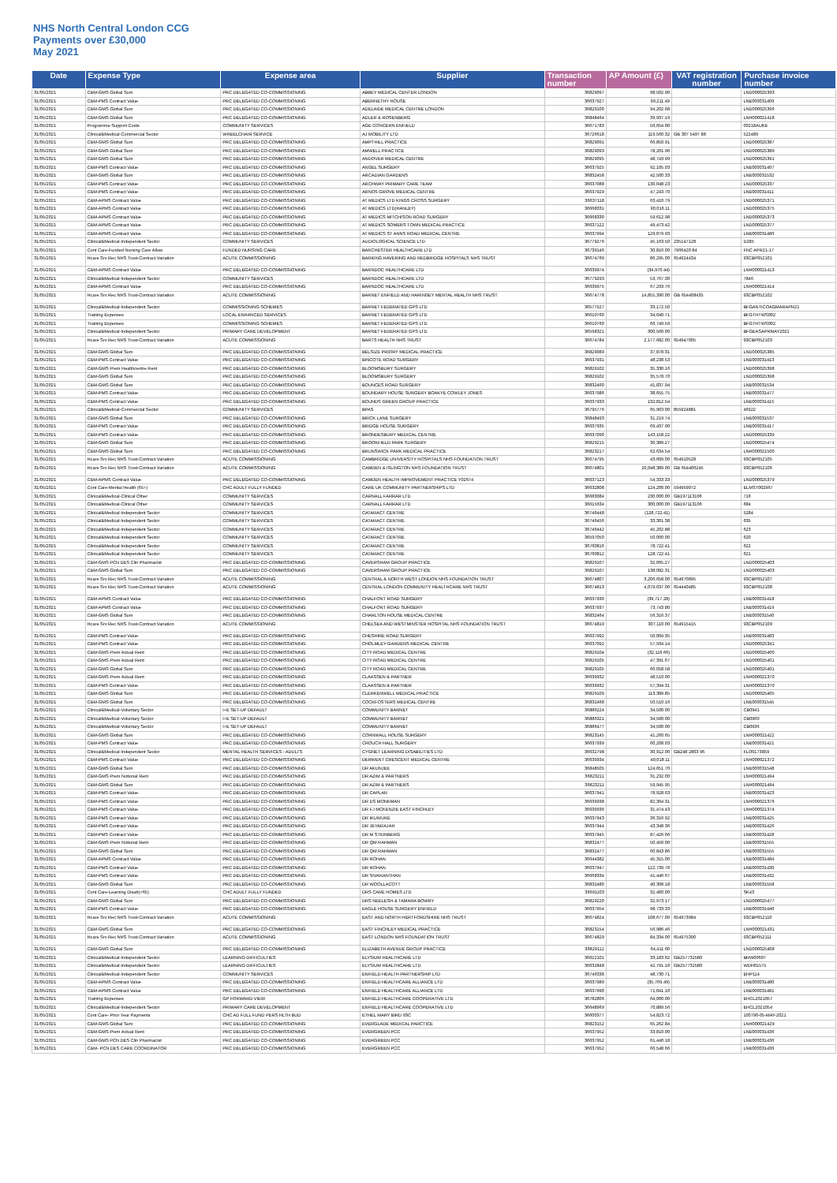NHS North Central London CCG
Payments over £30,000
May 2021
| Date | Expense Type | Expense area | Supplier | Transaction number | AP Amount (£) | VAT registration number | Purchase invoice number |
| --- | --- | --- | --- | --- | --- | --- | --- |
| 31/05/2021 | C&M-GMS Global Sum | PRC DELEGATED CO-COMMISSIONING | ABBEY MEDICAL CENTER LONDON | 36829097 | 98,502.90 | | LND000025393 |
| 31/05/2021 | C&M-PMS Contract Value | PRC DELEGATED CO-COMMISSIONING | ABERNETHY HOUSE | 36637927 | 99,211.49 | | LNE000031409 |
| 31/05/2021 | C&M-GMS Global Sum | PRC DELEGATED CO-COMMISSIONING | ADELAIDE MEDICAL CENTRE LONDON | 36829100 | 94,202.68 | | LND000025396 |
| 31/05/2021 | C&M-GMS Global Sum | PRC DELEGATED CO-COMMISSIONING | ADLER & ROSENBERG | 36848464 | 39,937.19 | | LNH000021418 |
| 31/05/2021 | Programme Support Costs | COMMUNITY SERVICES | AGE CONCERN ENFIELD | 36671783 | 56,654.00 | | 00218AUKE |
| 31/05/2021 | Clinical&Medical-Commercial Sector | WHEELCHAIR SERVICE | AJ MOBILITY LTD | 36726618 | 119,560.32 | GB 307 5497 88 | 522489 |
| 31/05/2021 | C&M-GMS Global Sum | PRC DELEGATED CO-COMMISSIONING | AMPTHILL PRACTICE | 36829091 | 66,850.91 | | LND000025387 |
| 31/05/2021 | C&M-GMS Global Sum | PRC DELEGATED CO-COMMISSIONING | AMWELL PRACTICE | 36829093 | 78,201.96 | | LND000025389 |
| 31/05/2021 | C&M-GMS Global Sum | PRC DELEGATED CO-COMMISSIONING | ANDOVER MEDICAL CENTRE | 36829095 | 48,743.99 | | LND000025391 |
| 31/05/2021 | C&M-PMS Contract Value | PRC DELEGATED CO-COMMISSIONING | ANGEL SURGERY | 36637925 | 92,105.03 | | LNE000031407 |
| 31/05/2021 | C&M-GMS Global Sum | PRC DELEGATED CO-COMMISSIONING | ARCADIAN GARDENS | 36832458 | 42,500.33 | | LNE000031532 |
| 31/05/2021 | C&M-PMS Contract Value | PRC DELEGATED CO-COMMISSIONING | ARCHWAY PRIMARY CARE TEAM | 36637088 | 130,048.23 | | LND000025337 |
| 31/05/2021 | C&M-PMS Contract Value | PRC DELEGATED CO-COMMISSIONING | ARNOS GROVE MEDICAL CENTRE | 36637929 | 47,243.70 | | LNE000031411 |
| 31/05/2021 | C&M-APMS Contract Value | PRC DELEGATED CO-COMMISSIONING | AT MEDICS LTD KINGS CROSS SURGERY | 36637118 | 63,410.79 | | LND000025371 |
| 31/05/2021 | C&M-APMS Contract Value | PRC DELEGATED CO-COMMISSIONING | AT MEDICS LTD(HANLEY) | 36668331 | 90,016.11 | | LND000025375 |
| 31/05/2021 | C&M-APMS Contract Value | PRC DELEGATED CO-COMMISSIONING | AT MEDICS MITCHISON ROAD SURGERY | 36668330 | 59,612.98 | | LND000025373 |
| 31/05/2021 | C&M-APMS Contract Value | PRC DELEGATED CO-COMMISSIONING | AT MEDICS SOMERS TOWN MEDICAL PRACTICE | 36637122 | 49,473.42 | | LND000025377 |
| 31/05/2021 | C&M-APMS Contract Value | PRC DELEGATED CO-COMMISSIONING | AT MEDICS ST ANNS ROAD MEDICAL CENTRE | 36637994 | 129,079.93 | | LNE000031486 |
| 31/05/2021 | Clinical&Medical-Independent Sector | COMMUNITY SERVICES | AUDIOLOGICAL SCIENCE LTD | 36779276 | 45,163.50 | 235147128 | D285 |
| 31/05/2021 | Cont Care-Funded Nursing Care Allow | FUNDED NURSING CARE | BARCHESTER HEALTHCARE LTD | 36739146 | 30,816.00 | 7966420 84 | FNC APR21-17 |
| 31/05/2021 | Hcare Srv Rec NHS Trust-Contract Variation | ACUTE COMMISSIONING | BARKING HAVERING AND REDBRIDGE HOSPITALS NHS TRUST | 36674769 | 86,295.00 | 654924434 | 93CBP052101 |
| 31/05/2021 | C&M-APMS Contract Value | PRC DELEGATED CO-COMMISSIONING | BARNDOC HEALTHCARE LTD | 36639974 | (34,970.44) | | LNH000021413 |
| 31/05/2021 | Clinical&Medical-Independent Sector | COMMUNITY SERVICES | BARNDOC HEALTHCARE LTD | 36779293 | 53,767.30 | | 7846 |
| 31/05/2021 | C&M-APMS Contract Value | PRC DELEGATED CO-COMMISSIONING | BARNDOC HEALTHCARE LTD | 36639975 | 67,293.76 | | LNH000021414 |
| 31/05/2021 | Hcare Srv Rec NHS Trust-Contract Variation | ACUTE COMMISSIONING | BARNET ENFIELD AND HARINGEY MENTAL HEALTH NHS TRUST | 36674778 | 14,855,390.00 | GB 654408435 | 93CBP052102 |
| 31/05/2021 | Clinical&Medical-Independent Sector | COMMISSIONING SCHEMES | BARNET FEDERATED GPS LTD | 36577527 | 33,172.50 | | BFGANTICOAGMARAPR21 |
| 31/05/2021 | Training Expenses | LOCAL ENHANCED SERVICES | BARNET FEDERATED GPS LTD | 36610760 | 34,640.71 | | BFGTHTWS002 |
| 31/05/2021 | Training Expenses | COMMISSIONING SCHEMES | BARNET FEDERATED GPS LTD | 36610760 | 66,749.59 | | BFGTHTWS002 |
| 31/05/2021 | Clinical&Medical-Independent Sector | PRIMARY CARE DEVELOPMENT | BARNET FEDERATED GPS LTD | 36598321 | 300,560.00 | | BFGEASAPRMAY2021 |
| 31/05/2021 | Hcare Srv Rec NHS Trust-Contract Variation | ACUTE COMMISSIONING | BARTS HEALTH NHS TRUST | 36674784 | 2,177,682.00 | 654947005 | 93CBP052103 |
| 31/05/2021 | C&M-GMS Global Sum | PRC DELEGATED CO-COMMISSIONING | BELSIZE PRIORY MEDICAL PRACTICE | 36829089 | 37,878.31 | | LND000025385 |
| 31/05/2021 | C&M-PMS Contract Value | PRC DELEGATED CO-COMMISSIONING | BINCOTE ROAD SURGERY | 36637931 | 48,238.53 | | LNE000031413 |
| 31/05/2021 | C&M-GMS Prem Healthcentre Rent | PRC DELEGATED CO-COMMISSIONING | BLOOMSBURY SURGERY | 36829102 | 35,330.16 | | LND000025398 |
| 31/05/2021 | C&M-GMS Global Sum | PRC DELEGATED CO-COMMISSIONING | BLOOMSBURY SURGERY | 36829102 | 35,578.70 | | LND000025398 |
| 31/05/2021 | C&M-GMS Global Sum | PRC DELEGATED CO-COMMISSIONING | BOUNCES ROAD SURGERY | 36832460 | 41,837.94 | | LNE000031534 |
| 31/05/2021 | C&M-PMS Contract Value | PRC DELEGATED CO-COMMISSIONING | BOUNDARY HOUSE SURGERY BOAKYE COWLEY JONES | 36637986 | 38,655.75 | | LNE000031477 |
| 31/05/2021 | C&M-PMS Contract Value | PRC DELEGATED CO-COMMISSIONING | BOUNDS GREEN GROUP PRACTICE | 36637933 | 132,812.54 | | LNE000031415 |
| 31/05/2021 | Clinical&Medical-Commercial Sector | COMMUNITY SERVICES | BPAS | 36795776 | 65,963.00 | 855924881 | 46922 |
| 31/05/2021 | C&M-GMS Global Sum | PRC DELEGATED CO-COMMISSIONING | BRICK LANE SURGERY | 36848493 | 31,219.74 | | LNE000031537 |
| 31/05/2021 | C&M-PMS Contract Value | PRC DELEGATED CO-COMMISSIONING | BRIDGE HOUSE SURGERY | 36637935 | 69,437.90 | | LNE000031417 |
| 31/05/2021 | C&M-PMS Contract Value | PRC DELEGATED CO-COMMISSIONING | BRONDESBURY MEDICAL CENTRE | 36637090 | 143,158.22 | | LND000025339 |
| 31/05/2021 | C&M-GMS Global Sum | PRC DELEGATED CO-COMMISSIONING | BROOKFIELD PARK SURGERY | 36829215 | 30,389.27 | | LND000025474 |
| 31/05/2021 | C&M-GMS Global Sum | PRC DELEGATED CO-COMMISSIONING | BRUNSWICK PARK MEDICAL PRACTICE | 36823217 | 62,634.54 | | LNH000021500 |
| 31/05/2021 | Hcare Srv Rec NHS Trust-Contract Variation | ACUTE COMMISSIONING | CAMBRIDGE UNIVERSITY HOSPITALS NHS FOUNDATION TRUST | 36674795 | 43,609.00 | 654910528 | 93CBP052105 |
| 31/05/2021 | Hcare Srv Rec NHS Trust-Contract Variation | ACUTE COMMISSIONING | CAMDEN & ISLINGTON NHS FOUNDATION TRUST | 36674801 | 10,048,389.00 | GB 654406245 | 93CBP052106 |
| 31/05/2021 | C&M-APMS Contract Value | PRC DELEGATED CO-COMMISSIONING | CAMDEN HEALTH IMPROVEMENT PRACTICE Y02674 | 36637123 | 54,333.33 | | LND000025379 |
| 31/05/2021 | Cont Care-Mental Health (65+) | CHC ADULT FULLY FUNDED | CARE UK COMMUNITY PARTNERSHIPS LTD | 36632808 | 124,200.00 | 594959072 | ELMST002967 |
| 31/05/2021 | Clinical&Medical-Clinical Other | COMMUNITY SERVICES | CARNALL FARRAR LTD | 36683084 | 230,000.00 | GB197113106 | 716 |
| 31/05/2021 | Clinical&Medical-Clinical Other | COMMUNITY SERVICES | CARNALL FARRAR LTD | 36615634 | 300,000.00 | GB197113106 | 684 |
| 31/05/2021 | Clinical&Medical-Independent Sector | COMMUNITY SERVICES | CATARACT CENTRE | 36746448 | (128,722.41) | | 5284 |
| 31/05/2021 | Clinical&Medical-Independent Sector | COMMUNITY SERVICES | CATARACT CENTRE | 36746456 | 33,301.38 | | 635 |
| 31/05/2021 | Clinical&Medical-Independent Sector | COMMUNITY SERVICES | CATARACT CENTRE | 36746442 | 45,202.88 | | 623 |
| 31/05/2021 | Clinical&Medical-Independent Sector | COMMUNITY SERVICES | CATARACT CENTRE | 36597050 | 50,000.00 | | 620 |
| 31/05/2021 | Clinical&Medical-Independent Sector | COMMUNITY SERVICES | CATARACT CENTRE | 36760816 | 78,722.41 | | 622 |
| 31/05/2021 | Clinical&Medical-Independent Sector | COMMUNITY SERVICES | CATARACT CENTRE | 36760812 | 128,722.41 | | 621 |
| 31/05/2021 | C&M-GMS PCN DES Clin Pharmacist | PRC DELEGATED CO-COMMISSIONING | CAVERSHAM GROUP PRACTICE | 36829107 | 32,065.27 | | LND000025403 |
| 31/05/2021 | C&M-GMS Global Sum | PRC DELEGATED CO-COMMISSIONING | CAVERSHAM GROUP PRACTICE | 36829107 | 138,082.31 | | LND000025403 |
| 31/05/2021 | Hcare Srv Rec NHS Trust-Contract Variation | ACUTE COMMISSIONING | CENTRAL & NORTH WEST LONDON NHS FOUNDATION TRUST | 36674807 | 3,206,658.00 | 654970895 | 93CBP052107 |
| 31/05/2021 | Hcare Srv Rec NHS Trust-Contract Variation | ACUTE COMMISSIONING | CENTRAL LONDON COMMUNITY HEALTHCARE NHS TRUST | 36674813 | 4,079,637.00 | 654440485 | 93CBP052108 |
| 31/05/2021 | C&M-APMS Contract Value | PRC DELEGATED CO-COMMISSIONING | CHALFONT ROAD SURGERY | 36637936 | (39,717.28) | | LNE000031418 |
| 31/05/2021 | C&M-APMS Contract Value | PRC DELEGATED CO-COMMISSIONING | CHALFONT ROAD SURGERY | 36637937 | 73,743.80 | | LNE000031419 |
| 31/05/2021 | C&M-GMS Global Sum | PRC DELEGATED CO-COMMISSIONING | CHARLTON HOUSE MEDICAL CENTRE | 36832464 | 56,316.37 | | LNE000031540 |
| 31/05/2021 | Hcare Srv Rec NHS Trust-Contract Variation | ACUTE COMMISSIONING | CHELSEA AND WESTMINSTER HOSPITAL NHS FOUNDATION TRUST | 36674819 | 307,110.00 | 654915415 | 93CBP052109 |
| 31/05/2021 | C&M-PMS Contract Value | PRC DELEGATED CO-COMMISSIONING | CHESHIRE ROAD SURGERY | 36637992 | 50,004.35 | | LNE000031483 |
| 31/05/2021 | C&M-PMS Contract Value | PRC DELEGATED CO-COMMISSIONING | CHOLMLEY GARDENS MEDICAL CENTRE | 36637092 | 57,504.14 | | LND000025341 |
| 31/05/2021 | C&M-GMS Prem Actual Rent | PRC DELEGATED CO-COMMISSIONING | CITY ROAD MEDICAL CENTRE | 36829104 | (32,116.66) | | LND000025400 |
| 31/05/2021 | C&M-GMS Prem Actual Rent | PRC DELEGATED CO-COMMISSIONING | CITY ROAD MEDICAL CENTRE | 36829105 | 47,391.67 | | LND000025401 |
| 31/05/2021 | C&M-GMS Global Sum | PRC DELEGATED CO-COMMISSIONING | CITY ROAD MEDICAL CENTRE | 36829105 | 66,058.58 | | LND000025401 |
| 31/05/2021 | C&M-GMS Prem Actual Rent | PRC DELEGATED CO-COMMISSIONING | CLAASSEN & PARTNER | 36639932 | 48,510.00 | | LNH000021370 |
| 31/05/2021 | C&M-PMS Contract Value | PRC DELEGATED CO-COMMISSIONING | CLAASSEN & PARTNER | 36639932 | 57,394.31 | | LNH000021370 |
| 31/05/2021 | C&M-GMS Global Sum | PRC DELEGATED CO-COMMISSIONING | CLERKENWELL MEDICAL PRACTICE | 36829109 | 113,389.85 | | LND000025405 |
| 31/05/2021 | C&M-GMS Global Sum | PRC DELEGATED CO-COMMISSIONING | COCKFOSTERS MEDICAL CENTRE | 36832468 | 50,510.16 | | LNE000031545 |
| 31/05/2021 | Clinical&Medical-Voluntary Sector | I+E SET-UP DEFAULT | COMMUNITY BARNET | 36886224 | 34,500.00 | | CB0941 |
| 31/05/2021 | Clinical&Medical-Voluntary Sector | I+E SET-UP DEFAULT | COMMUNITY BARNET | 36886321 | 34,500.00 | | CB0960 |
| 31/05/2021 | Clinical&Medical-Voluntary Sector | I+E SET-UP DEFAULT | COMMUNITY BARNET | 36886477 | 34,500.00 | | CB0936 |
| 31/05/2021 | C&M-GMS Global Sum | PRC DELEGATED CO-COMMISSIONING | CORNWALL HOUSE SURGERY | 36823145 | 41,260.65 | | LNH000021422 |
| 31/05/2021 | C&M-PMS Contract Value | PRC DELEGATED CO-COMMISSIONING | CROUCH HALL SURGERY | 36637939 | 60,208.03 | | LNE000031421 |
| 31/05/2021 | Clinical&Medical-Independent Sector | MENTAL HEALTH SERVICES - ADULTS | CYGNET LEARNING DISABILITIES LTD | 36632798 | 30,912.00 | GB248 2803 96 | FLO0173859 |
| 31/05/2021 | C&M-PMS Contract Value | PRC DELEGATED CO-COMMISSIONING | DERWENT CRESCENT MEDICAL CENTRE | 36639934 | 40,018.11 | | LNH000021372 |
| 31/05/2021 | C&M-GMS Global Sum | PRC DELEGATED CO-COMMISSIONING | DR AKUNJEE | 36848505 | 124,651.70 | | LNE000031548 |
| 31/05/2021 | C&M-GMS Prem Notional Rent | PRC DELEGATED CO-COMMISSIONING | DR AZIM & PARTNERS | 36823211 | 31,232.00 | | LNH000021494 |
| 31/05/2021 | C&M-GMS Global Sum | PRC DELEGATED CO-COMMISSIONING | DR AZIM & PARTNERS | 36823211 | 59,945.95 | | LNH000021494 |
| 31/05/2021 | C&M-PMS Contract Value | PRC DELEGATED CO-COMMISSIONING | DR CAPLAN | 36637941 | 78,928.63 | | LNE000031423 |
| 31/05/2021 | C&M-PMS Contract Value | PRC DELEGATED CO-COMMISSIONING | DR DS MONKMAN | 36639938 | 82,364.31 | | LNH000021376 |
| 31/05/2021 | C&M-PMS Contract Value | PRC DELEGATED CO-COMMISSIONING | DR FJ MCKENZIE EAST FINCHLEY | 36639936 | 31,474.43 | | LNH000021374 |
| 31/05/2021 | C&M-PMS Contract Value | PRC DELEGATED CO-COMMISSIONING | DR IKUWUKE | 36637943 | 36,316.92 | | LNE000031425 |
| 31/05/2021 | C&M-PMS Contract Value | PRC DELEGATED CO-COMMISSIONING | DR JEYARAJAH | 36637944 | 43,348.36 | | LNE000031426 |
| 31/05/2021 | C&M-PMS Contract Value | PRC DELEGATED CO-COMMISSIONING | DR M STEINBERG | 36637945 | 87,426.66 | | LNE000031428 |
| 31/05/2021 | C&M-GMS Prem Notional Rent | PRC DELEGATED CO-COMMISSIONING | DR QM RAHMAN | 36832477 | 50,450.00 | | LNE000031555 |
| 31/05/2021 | C&M-GMS Global Sum | PRC DELEGATED CO-COMMISSIONING | DR QM RAHMAN | 36832477 | 60,843.86 | | LNE000031555 |
| 31/05/2021 | C&M-APMS Contract Value | PRC DELEGATED CO-COMMISSIONING | DR ROHAN | 36644382 | 45,315.00 | | LNE000031484 |
| 31/05/2021 | C&M-PMS Contract Value | PRC DELEGATED CO-COMMISSIONING | DR ROHAN | 36637947 | 122,739.70 | | LNE000031430 |
| 31/05/2021 | C&M-PMS Contract Value | PRC DELEGATED CO-COMMISSIONING | DR SIVANANTHAN | 36668334 | 41,446.67 | | LNE000031432 |
| 31/05/2021 | C&M-GMS Global Sum | PRC DELEGATED CO-COMMISSIONING | DR WOOLLACOTT | 36832480 | 40,308.18 | | LNE000031558 |
| 31/05/2021 | Cont Care-Learning Disab(<65) | CHC ADULT FULLY FUNDED | DRS CARE HOMES LTD | 36691103 | 32,400.00 | | SK43 |
| 31/05/2021 | C&M-GMS Global Sum | PRC DELEGATED CO-COMMISSIONING | DRS NEELESH & TAMARA BOWRY | 36829220 | 32,973.17 | | LND000025477 |
| 31/05/2021 | C&M-PMS Contract Value | PRC DELEGATED CO-COMMISSIONING | EAGLE HOUSE SURGERY ENFIELD | 36637954 | 98,733.33 | | LNE000031440 |
| 31/05/2021 | Hcare Srv Rec NHS Trust-Contract Variation | ACUTE COMMISSIONING | EAST AND NORTH HERTFORDSHIRE NHS TRUST | 36674824 | 108,677.00 | 654973984 | 93CBP052110 |
| 31/05/2021 | C&M-GMS Global Sum | PRC DELEGATED CO-COMMISSIONING | EAST FINCHLEY MEDICAL PRACTICE | 36823154 | 56,986.46 | | LNH000021431 |
| 31/05/2021 | Hcare Srv Rec NHS Trust-Contract Variation | ACUTE COMMISSIONING | EAST LONDON NHS FOUNDATION TRUST | 36674829 | 84,334.00 | 654975390 | 93CBP052111 |
| 31/05/2021 | C&M-GMS Global Sum | PRC DELEGATED CO-COMMISSIONING | ELIZABETH AVENUE GROUP PRACTICE | 36829112 | 64,411.60 | | LND000025408 |
| 31/05/2021 | Clinical&Medical-Independent Sector | LEARNING DIFFICULTIES | ELYSIUM HEALTHCARE LTD | 36622101 | 33,183.02 | GB257732580 | BRW00607 |
| 31/05/2021 | Clinical&Medical-Independent Sector | LEARNING DIFFICULTIES | ELYSIUM HEALTHCARE LTD | 36632848 | 42,791.10 | GB257732580 | WDH01575 |
| 31/05/2021 | Clinical&Medical-Independent Sector | COMMUNITY SERVICES | ENFIELD HEALTH PARTNERSHIP LTD | 36746338 | 48,730.71 | | EHP114 |
| 31/05/2021 | C&M-APMS Contract Value | PRC DELEGATED CO-COMMISSIONING | ENFIELD HEALTHCARE ALLIANCE LTD | 36637989 | (35,769.49) | | LNE000031480 |
| 31/05/2021 | C&M-APMS Contract Value | PRC DELEGATED CO-COMMISSIONING | ENFIELD HEALTHCARE ALLIANCE LTD | 36637990 | 71,041.10 | | LNE000031481 |
| 31/05/2021 | Training Expenses | GP FORWARD VIEW | ENFIELD HEALTHCARE COOPERATIVE LTD | 36782806 | 64,000.00 | | EHCL2021057 |
| 31/05/2021 | Clinical&Medical-Independent Sector | PRIMARY CARE DEVELOPMENT | ENFIELD HEALTHCARE COOPERATIVE LTD | 36648969 | 70,889.56 | | EHCL2021054 |
| 31/05/2021 | Cont Care- Prior Year Payments | CHC AD FULL FUND PERS HLTH BUD | ETHEL MARY BIRD 93C | 36600377 | 54,823.72 | | 100790-05-MAY-2021 |
| 31/05/2021 | C&M-GMS Global Sum | PRC DELEGATED CO-COMMISSIONING | EVERGLADE MEDICAL PARCTICE | 36823152 | 65,262.84 | | LNH000021429 |
| 31/05/2021 | C&M-GMS Prem Actual Rent | PRC DELEGATED CO-COMMISSIONING | EVERGREEN PCC | 36637952 | 33,810.00 | | LNE000031436 |
| 31/05/2021 | C&M-GMS PCN DES Clin Pharmacist | PRC DELEGATED CO-COMMISSIONING | EVERGREEN PCC | 36637952 | 61,440.18 | | LNE000031436 |
| 31/05/2021 | C&M- PCN DES CARE COORDINATOR | PRC DELEGATED CO-COMMISSIONING | EVERGREEN PCC | 36637952 | 66,548.66 | | LNE000031436 |